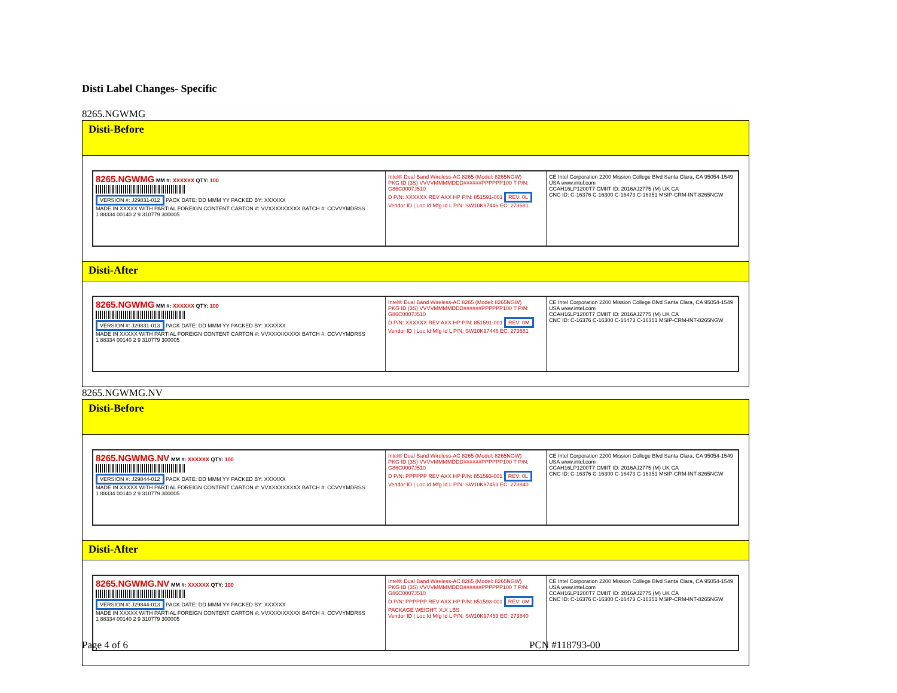Disti Label Changes- Specific
8265.NGWMG
| Disti-Before |
| 8265.NGWMG MM #: XXXXXX QTY: 100 VERSION #: J29831-012 PACK DATE: DD MMM YY PACKED BY: XXXXXX MADE IN XXXXX WITH PARTIAL FOREIGN CONTENT CARTON #: VVXXXXXXXXX BATCH #: CCVVYMDRSS 1 88334 00140 2 9 310779 300005 Intel® Dual Band Wireless-AC 8265 (Model: 8265NGW) PKG ID (3S) VVVVMMMMDDD######PPPPPP100 T P/N: G86C0007J510 D P/N: XXXXXX REV AXX HP P/N: 851591-001 REV: 0L Vendor ID / Loc Id Mfg Id L P/N: SW10K97446 EC: 273681 CE Intel Corporation 2200 Mission College Blvd Santa Clara, CA 95054-1549 USA www.intel.com CCAH16LP1200T7 CMIIT ID: 2016AJ2775 (M) UK CA CNC ID: C-16376 C-16300 C-16473 C-16351 MSIP-CRM-INT-8265NGW |
| Disti-After |
| 8265.NGWMG MM #: XXXXXX QTY: 100 VERSION #: J29831-013 PACK DATE: DD MMM YY PACKED BY: XXXXXX MADE IN XXXXX WITH PARTIAL FOREIGN CONTENT CARTON #: VVXXXXXXXXX BATCH #: CCVVYMDRSS 1 88334 00140 2 9 310779 300005 Intel® Dual Band Wireless-AC 8265 (Model: 8265NGW) PKG ID (3S) VVVVMMMMDDD######PPPPPP100 T P/N: G86C0007J510 D P/N: XXXXXX REV AXX HP P/N: 851591-001 REV: 0M Vendor ID / Loc Id Mfg Id L P/N: SW10K97446 EC: 273681 CE Intel Corporation 2200 Mission College Blvd Santa Clara, CA 95054-1549 USA www.intel.com CCAH16LP1200T7 CMIIT ID: 2016AJ2775 (M) UK CA CNC ID: C-16376 C-16300 C-16473 C-16351 MSIP-CRM-INT-8265NGW |
8265.NGWMG.NV
| Disti-Before |
| 8265.NGWMG.NV MM #: XXXXXX QTY: 100 VERSION #: J29844-012 PACK DATE: DD MMM YY PACKED BY: XXXXXX MADE IN XXXXX WITH PARTIAL FOREIGN CONTENT CARTON #: VVXXXXXXXXX BATCH #: CCVVYMDRSS 1 88334 00140 2 9 310779 300005 Intel® Dual Band Wireless-AC 8265 (Model: 8265NGW) PKG ID (3S) VVVVMMMMDDD######PPPPPP100 T P/N: G86C0007J510 D P/N: PPPPPP REV AXX HP P/N: 851593-001 REV: 0L Vendor ID / Loc Id Mfg Id L P/N: SW10K97453 EC: 273840 CE Intel Corporation 2200 Mission College Blvd Santa Clara, CA 95054-1549 USA www.intel.com CCAH16LP1200T7 CMIIT ID: 2016AJ2775 (M) UK CA CNC ID: C-16376 C-16300 C-16473 C-16351 MSIP-CRM-INT-8265NGW |
| Disti-After |
| 8265.NGWMG.NV MM #: XXXXXX QTY: 100 VERSION #: J29844-013 PACK DATE: DD MMM YY PACKED BY: XXXXXX MADE IN XXXXX WITH PARTIAL FOREIGN CONTENT CARTON #: VVXXXXXXXXX BATCH #: CCVVYMDRSS 1 88334 00140 2 9 310779 300005 Intel® Dual Band Wireless-AC 8265 (Model: 8265NGW) PKG ID (3S) VVVVMMMMDDD######PPPPPP100 T P/N: G86C0007J510 D P/N: PPPPPP REV AXX HP P/N: 851593-001 REV: 0M PACKAGE WEIGHT: X.X LBS Vendor ID / Loc Id Mfg Id L P/N: SW10K97453 EC: 273840 CE Intel Corporation 2200 Mission College Blvd Santa Clara, CA 95054-1549 USA www.intel.com CCAH16LP1200T7 CMIIT ID: 2016AJ2775 (M) UK CA CNC ID: C-16376 C-16300 C-16473 C-16351 MSIP-CRM-INT-8265NGW |
Page 4 of 6 PCN #118793-00